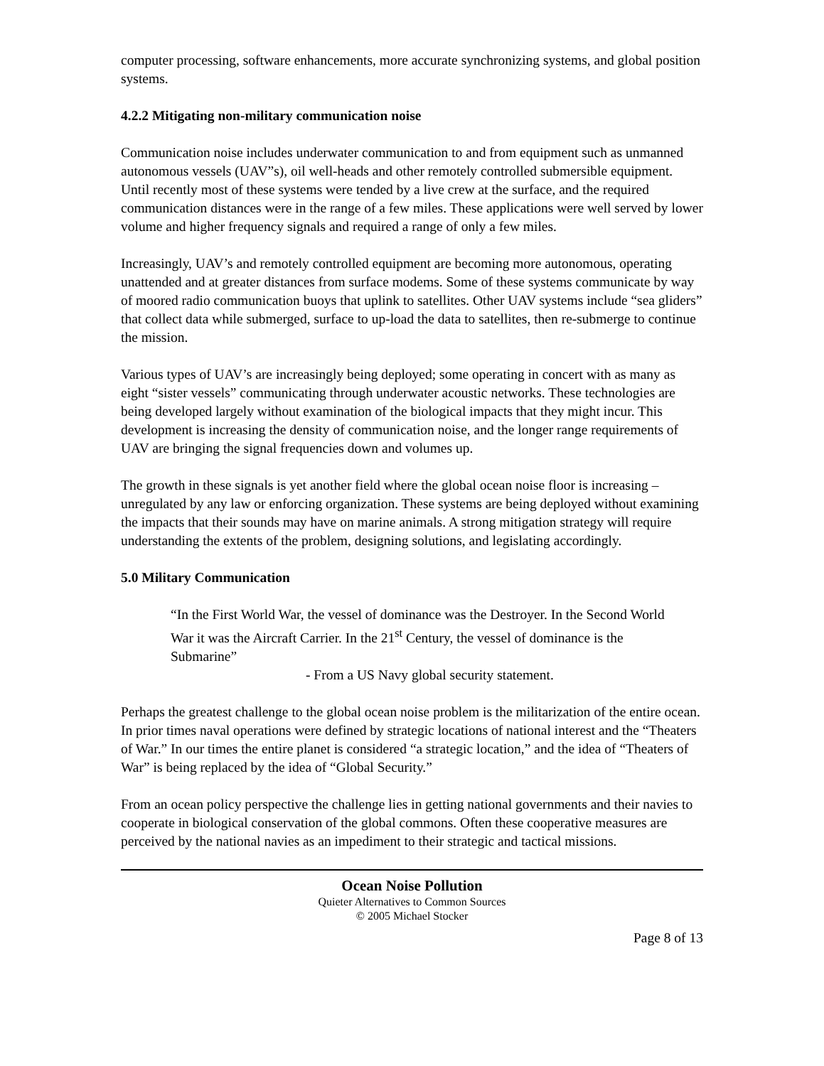computer processing, software enhancements, more accurate synchronizing systems, and global position systems.
4.2.2 Mitigating non-military communication noise
Communication noise includes underwater communication to and from equipment such as unmanned autonomous vessels (UAV”s), oil well-heads and other remotely controlled submersible equipment. Until recently most of these systems were tended by a live crew at the surface, and the required communication distances were in the range of a few miles. These applications were well served by lower volume and higher frequency signals and required a range of only a few miles.
Increasingly, UAV’s and remotely controlled equipment are becoming more autonomous, operating unattended and at greater distances from surface modems. Some of these systems communicate by way of moored radio communication buoys that uplink to satellites. Other UAV systems include “sea gliders” that collect data while submerged, surface to up-load the data to satellites, then re-submerge to continue the mission.
Various types of UAV’s are increasingly being deployed; some operating in concert with as many as eight “sister vessels” communicating through underwater acoustic networks. These technologies are being developed largely without examination of the biological impacts that they might incur. This development is increasing the density of communication noise, and the longer range requirements of UAV are bringing the signal frequencies down and volumes up.
The growth in these signals is yet another field where the global ocean noise floor is increasing – unregulated by any law or enforcing organization. These systems are being deployed without examining the impacts that their sounds may have on marine animals. A strong mitigation strategy will require understanding the extents of the problem, designing solutions, and legislating accordingly.
5.0 Military Communication
“In the First World War, the vessel of dominance was the Destroyer. In the Second World War it was the Aircraft Carrier. In the 21<sup>st</sup> Century, the vessel of dominance is the Submarine”
- From a US Navy global security statement.
Perhaps the greatest challenge to the global ocean noise problem is the militarization of the entire ocean. In prior times naval operations were defined by strategic locations of national interest and the “Theaters of War.” In our times the entire planet is considered “a strategic location,” and the idea of “Theaters of War” is being replaced by the idea of “Global Security.”
From an ocean policy perspective the challenge lies in getting national governments and their navies to cooperate in biological conservation of the global commons. Often these cooperative measures are perceived by the national navies as an impediment to their strategic and tactical missions.
Ocean Noise Pollution
Quieter Alternatives to Common Sources
© 2005 Michael Stocker
Page 8 of 13